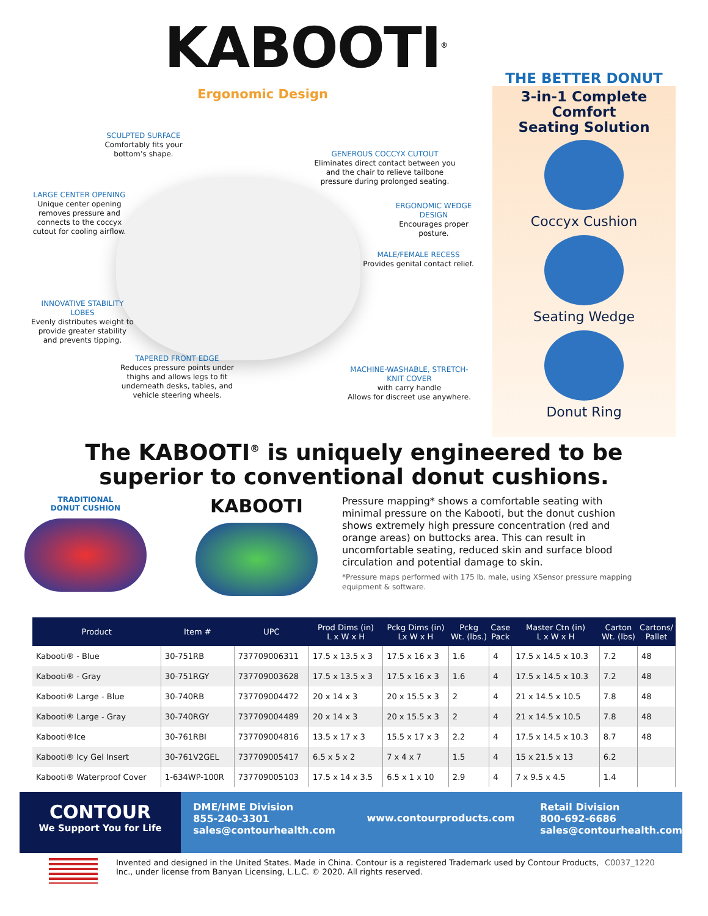KABOOTI<sup>®</sup>
Ergonomic Design
SCULPTED SURFACE
Comfortably fits your bottom’s shape.
GENEROUS COCCYX CUTOUT
Eliminates direct contact between you and the chair to relieve tailbone pressure during prolonged seating.
LARGE CENTER OPENING
Unique center opening removes pressure and connects to the coccyx cutout for cooling airflow.
ERGONOMIC WEDGE DESIGN
Encourages proper posture.
MALE/FEMALE RECESS
Provides genital contact relief.
INNOVATIVE STABILITY LOBES
Evenly distributes weight to provide greater stability and prevents tipping.
TAPERED FRONT EDGE
Reduces pressure points under thighs and allows legs to fit underneath desks, tables, and vehicle steering wheels.
MACHINE-WASHABLE, STRETCH-KNIT COVER
with carry handle
Allows for discreet use anywhere.
THE BETTER DONUT
3-in-1 Complete
Comfort
Seating Solution
Coccyx Cushion
Seating Wedge
Donut Ring
The KABOOTI<sup>®</sup> is uniquely engineered to be
superior to conventional donut cushions.
TRADITIONAL
DONUT CUSHION
KABOOTI
Pressure mapping* shows a comfortable seating with minimal pressure on the Kabooti, but the donut cushion shows extremely high pressure concentration (red and orange areas) on buttocks area. This can result in uncomfortable seating, reduced skin and surface blood circulation and potential damage to skin.
*Pressure maps performed with 175 lb. male, using XSensor pressure mapping equipment & software.
| Product | Item # | UPC | Prod Dims (in) L x W x H | Pckg Dims (in) Lx W x H | Pckg Wt. (lbs.) | Case Pack | Master Ctn (in) L x W x H | Carton Wt. (lbs) | Cartons/ Pallet |
| --- | --- | --- | --- | --- | --- | --- | --- | --- | --- |
| Kabooti® - Blue | 30-751RB | 737709006311 | 17.5 x 13.5 x 3 | 17.5 x 16 x 3 | 1.6 | 4 | 17.5 x 14.5 x 10.3 | 7.2 | 48 |
| Kabooti® - Gray | 30-751RGY | 737709003628 | 17.5 x 13.5 x 3 | 17.5 x 16 x 3 | 1.6 | 4 | 17.5 x 14.5 x 10.3 | 7.2 | 48 |
| Kabooti® Large - Blue | 30-740RB | 737709004472 | 20 x 14 x 3 | 20 x 15.5 x 3 | 2 | 4 | 21 x 14.5 x 10.5 | 7.8 | 48 |
| Kabooti® Large - Gray | 30-740RGY | 737709004489 | 20 x 14 x 3 | 20 x 15.5 x 3 | 2 | 4 | 21 x 14.5 x 10.5 | 7.8 | 48 |
| Kabooti®Ice | 30-761RBI | 737709004816 | 13.5 x 17 x 3 | 15.5 x 17 x 3 | 2.2 | 4 | 17.5 x 14.5 x 10.3 | 8.7 | 48 |
| Kabooti® Icy Gel Insert | 30-761V2GEL | 737709005417 | 6.5 x 5 x 2 | 7 x 4 x 7 | 1.5 | 4 | 15 x 21.5 x 13 | 6.2 | |
| Kabooti® Waterproof Cover | 1-634WP-100R | 737709005103 | 17.5 x 14 x 3.5 | 6.5 x 1 x 10 | 2.9 | 4 | 7 x 9.5 x 4.5 | 1.4 | |
CONTOUR
We Support You for Life
DME/HME Division
855-240-3301
sales@contourhealth.com
www.contourproducts.com
Retail Division
800-692-6686
sales@contourhealth.com
Invented and designed in the United States. Made in China. Contour is a registered Trademark used by Contour Products, Inc., under license from Banyan Licensing, L.L.C. © 2020. All rights reserved.
C0037_1220